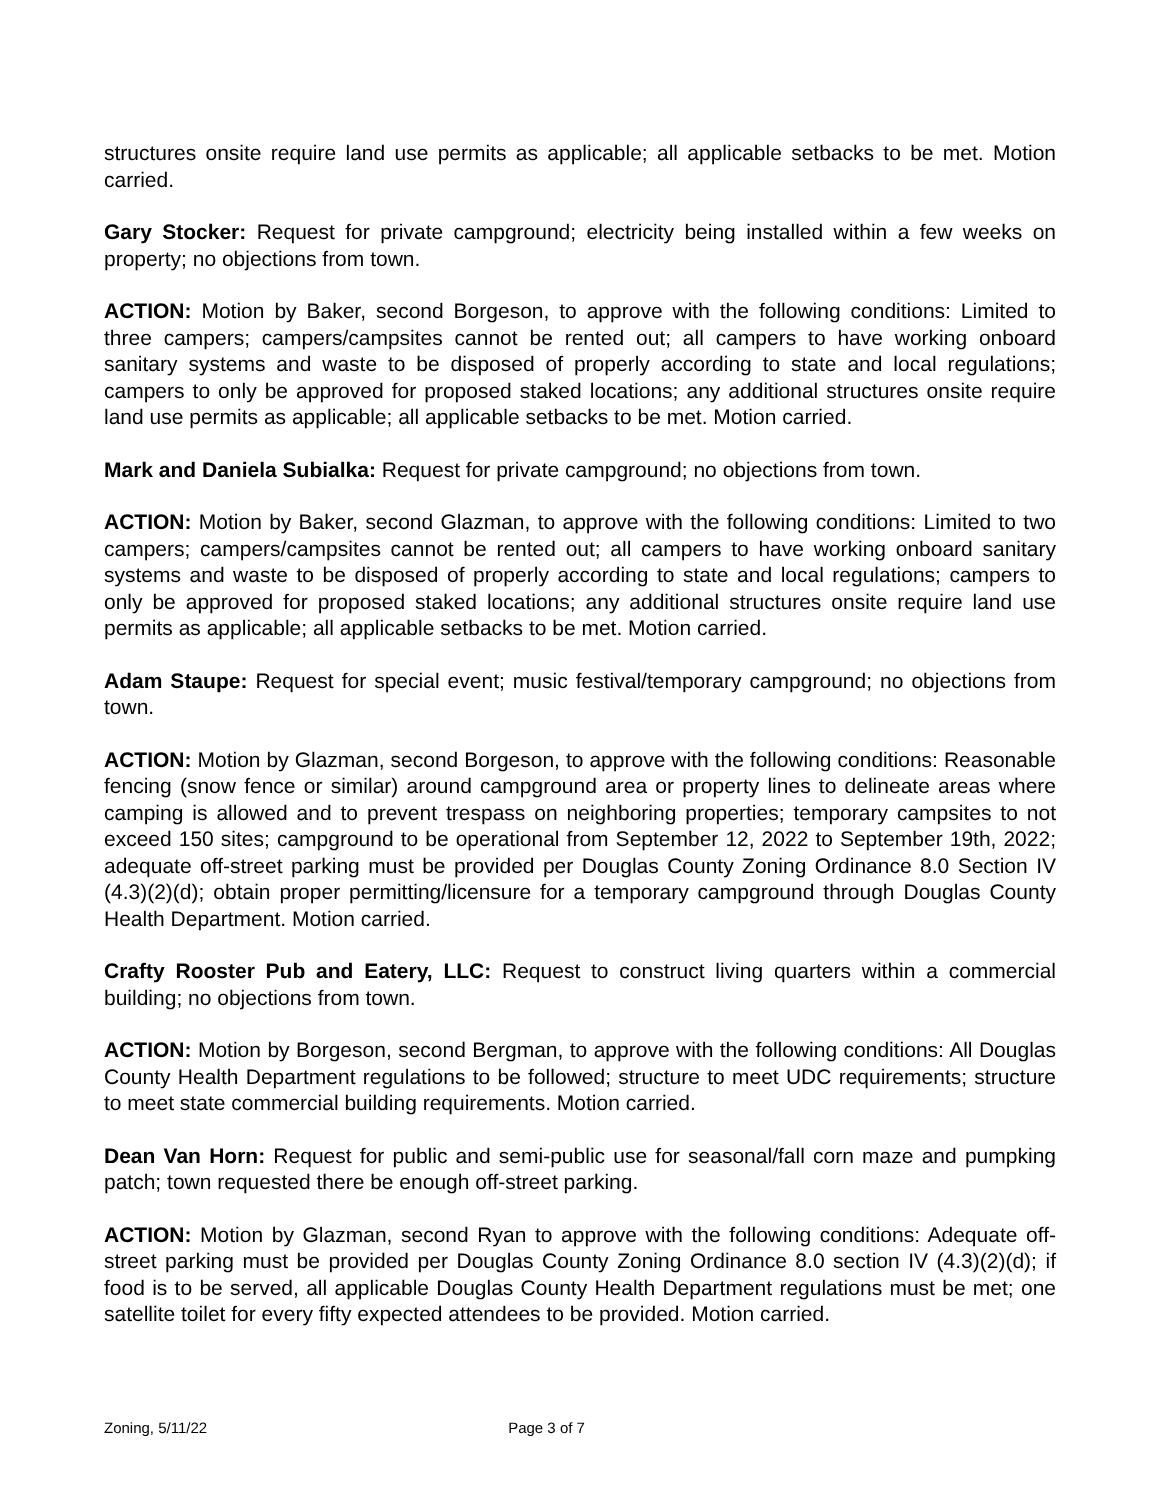structures onsite require land use permits as applicable; all applicable setbacks to be met. Motion carried.
Gary Stocker: Request for private campground; electricity being installed within a few weeks on property; no objections from town.
ACTION: Motion by Baker, second Borgeson, to approve with the following conditions: Limited to three campers; campers/campsites cannot be rented out; all campers to have working onboard sanitary systems and waste to be disposed of properly according to state and local regulations; campers to only be approved for proposed staked locations; any additional structures onsite require land use permits as applicable; all applicable setbacks to be met. Motion carried.
Mark and Daniela Subialka: Request for private campground; no objections from town.
ACTION: Motion by Baker, second Glazman, to approve with the following conditions: Limited to two campers; campers/campsites cannot be rented out; all campers to have working onboard sanitary systems and waste to be disposed of properly according to state and local regulations; campers to only be approved for proposed staked locations; any additional structures onsite require land use permits as applicable; all applicable setbacks to be met. Motion carried.
Adam Staupe: Request for special event; music festival/temporary campground; no objections from town.
ACTION: Motion by Glazman, second Borgeson, to approve with the following conditions: Reasonable fencing (snow fence or similar) around campground area or property lines to delineate areas where camping is allowed and to prevent trespass on neighboring properties; temporary campsites to not exceed 150 sites; campground to be operational from September 12, 2022 to September 19th, 2022; adequate off-street parking must be provided per Douglas County Zoning Ordinance 8.0 Section IV (4.3)(2)(d); obtain proper permitting/licensure for a temporary campground through Douglas County Health Department. Motion carried.
Crafty Rooster Pub and Eatery, LLC: Request to construct living quarters within a commercial building; no objections from town.
ACTION: Motion by Borgeson, second Bergman, to approve with the following conditions: All Douglas County Health Department regulations to be followed; structure to meet UDC requirements; structure to meet state commercial building requirements. Motion carried.
Dean Van Horn: Request for public and semi-public use for seasonal/fall corn maze and pumpking patch; town requested there be enough off-street parking.
ACTION: Motion by Glazman, second Ryan to approve with the following conditions: Adequate off-street parking must be provided per Douglas County Zoning Ordinance 8.0 section IV (4.3)(2)(d); if food is to be served, all applicable Douglas County Health Department regulations must be met; one satellite toilet for every fifty expected attendees to be provided. Motion carried.
Zoning, 5/11/22 Page 3 of 7